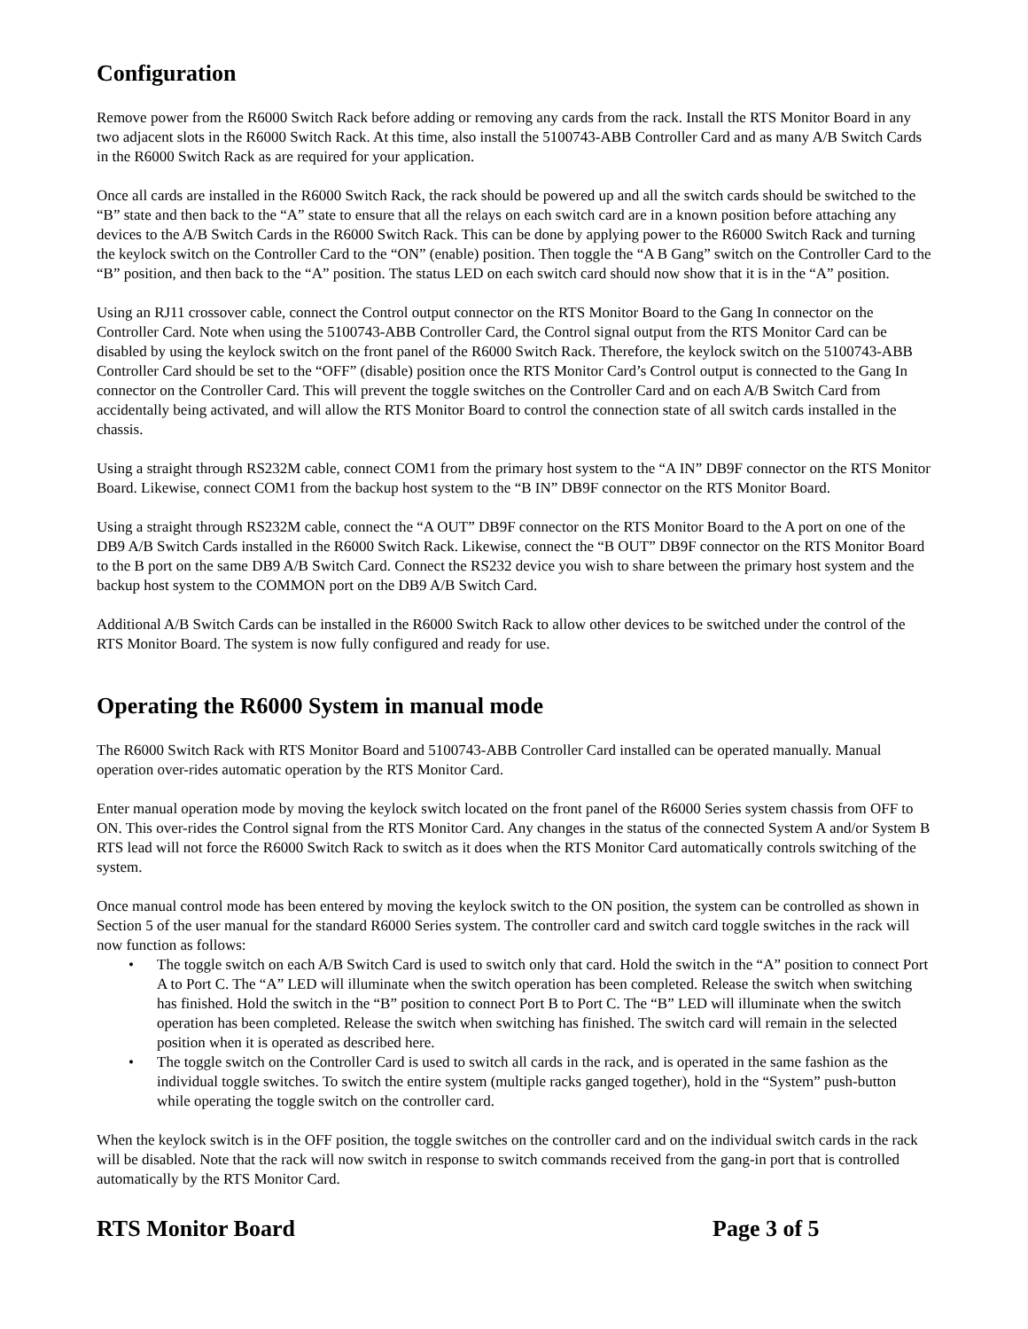Configuration
Remove power from the R6000 Switch Rack before adding or removing any cards from the rack. Install the RTS Monitor Board in any two adjacent slots in the R6000 Switch Rack. At this time, also install the 5100743-ABB Controller Card and as many A/B Switch Cards in the R6000 Switch Rack as are required for your application.
Once all cards are installed in the R6000 Switch Rack, the rack should be powered up and all the switch cards should be switched to the “B” state and then back to the “A” state to ensure that all the relays on each switch card are in a known position before attaching any devices to the A/B Switch Cards in the R6000 Switch Rack. This can be done by applying power to the R6000 Switch Rack and turning the keylock switch on the Controller Card to the “ON” (enable) position. Then toggle the “A B Gang” switch on the Controller Card to the “B” position, and then back to the “A” position. The status LED on each switch card should now show that it is in the “A” position.
Using an RJ11 crossover cable, connect the Control output connector on the RTS Monitor Board to the Gang In connector on the Controller Card. Note when using the 5100743-ABB Controller Card, the Control signal output from the RTS Monitor Card can be disabled by using the keylock switch on the front panel of the R6000 Switch Rack. Therefore, the keylock switch on the 5100743-ABB Controller Card should be set to the “OFF” (disable) position once the RTS Monitor Card’s Control output is connected to the Gang In connector on the Controller Card. This will prevent the toggle switches on the Controller Card and on each A/B Switch Card from accidentally being activated, and will allow the RTS Monitor Board to control the connection state of all switch cards installed in the chassis.
Using a straight through RS232M cable, connect COM1 from the primary host system to the “A IN” DB9F connector on the RTS Monitor Board. Likewise, connect COM1 from the backup host system to the “B IN” DB9F connector on the RTS Monitor Board.
Using a straight through RS232M cable, connect the “A OUT” DB9F connector on the RTS Monitor Board to the A port on one of the DB9 A/B Switch Cards installed in the R6000 Switch Rack. Likewise, connect the “B OUT” DB9F connector on the RTS Monitor Board to the B port on the same DB9 A/B Switch Card. Connect the RS232 device you wish to share between the primary host system and the backup host system to the COMMON port on the DB9 A/B Switch Card.
Additional A/B Switch Cards can be installed in the R6000 Switch Rack to allow other devices to be switched under the control of the RTS Monitor Board. The system is now fully configured and ready for use.
Operating the R6000 System in manual mode
The R6000 Switch Rack with RTS Monitor Board and 5100743-ABB Controller Card installed can be operated manually. Manual operation over-rides automatic operation by the RTS Monitor Card.
Enter manual operation mode by moving the keylock switch located on the front panel of the R6000 Series system chassis from OFF to ON. This over-rides the Control signal from the RTS Monitor Card. Any changes in the status of the connected System A and/or System B RTS lead will not force the R6000 Switch Rack to switch as it does when the RTS Monitor Card automatically controls switching of the system.
Once manual control mode has been entered by moving the keylock switch to the ON position, the system can be controlled as shown in Section 5 of the user manual for the standard R6000 Series system. The controller card and switch card toggle switches in the rack will now function as follows:
• The toggle switch on each A/B Switch Card is used to switch only that card. Hold the switch in the “A” position to connect Port A to Port C. The “A” LED will illuminate when the switch operation has been completed. Release the switch when switching has finished. Hold the switch in the “B” position to connect Port B to Port C. The “B” LED will illuminate when the switch operation has been completed. Release the switch when switching has finished. The switch card will remain in the selected position when it is operated as described here.
• The toggle switch on the Controller Card is used to switch all cards in the rack, and is operated in the same fashion as the individual toggle switches. To switch the entire system (multiple racks ganged together), hold in the “System” push-button while operating the toggle switch on the controller card.
When the keylock switch is in the OFF position, the toggle switches on the controller card and on the individual switch cards in the rack will be disabled. Note that the rack will now switch in response to switch commands received from the gang-in port that is controlled automatically by the RTS Monitor Card.
RTS Monitor Board Page 3 of 5